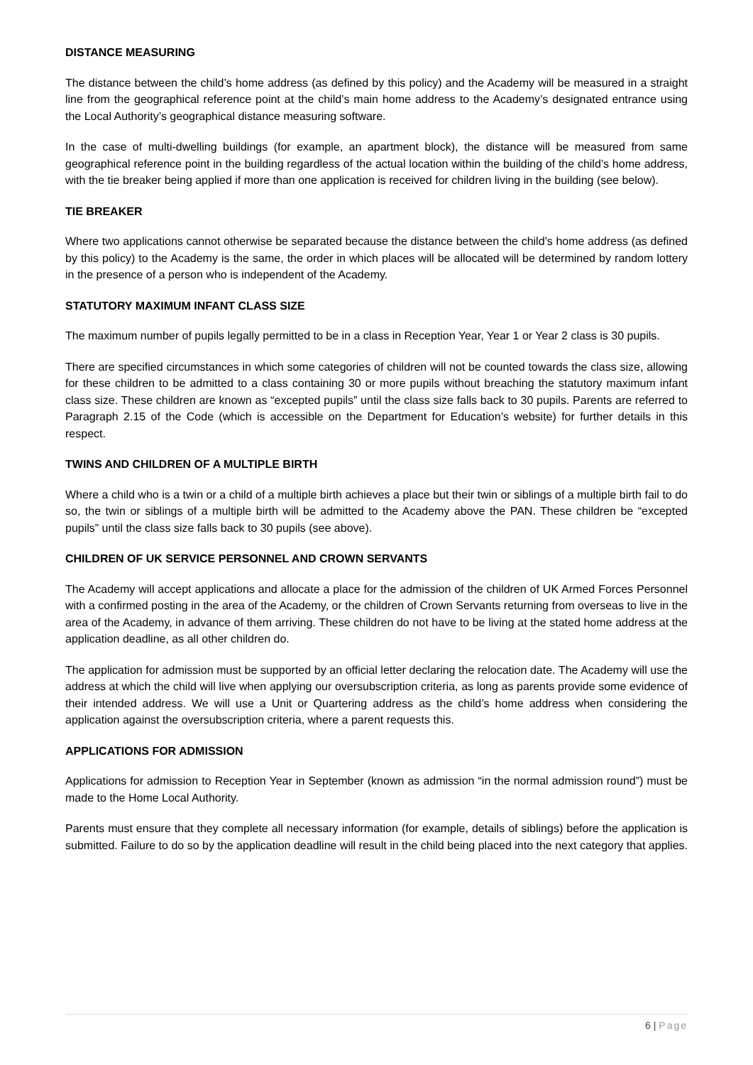DISTANCE MEASURING
The distance between the child’s home address (as defined by this policy) and the Academy will be measured in a straight line from the geographical reference point at the child’s main home address to the Academy’s designated entrance using the Local Authority’s geographical distance measuring software.
In the case of multi-dwelling buildings (for example, an apartment block), the distance will be measured from same geographical reference point in the building regardless of the actual location within the building of the child’s home address, with the tie breaker being applied if more than one application is received for children living in the building (see below).
TIE BREAKER
Where two applications cannot otherwise be separated because the distance between the child’s home address (as defined by this policy) to the Academy is the same, the order in which places will be allocated will be determined by random lottery in the presence of a person who is independent of the Academy.
STATUTORY MAXIMUM INFANT CLASS SIZE
The maximum number of pupils legally permitted to be in a class in Reception Year, Year 1 or Year 2 class is 30 pupils.
There are specified circumstances in which some categories of children will not be counted towards the class size, allowing for these children to be admitted to a class containing 30 or more pupils without breaching the statutory maximum infant class size. These children are known as “excepted pupils” until the class size falls back to 30 pupils. Parents are referred to Paragraph 2.15 of the Code (which is accessible on the Department for Education’s website) for further details in this respect.
TWINS AND CHILDREN OF A MULTIPLE BIRTH
Where a child who is a twin or a child of a multiple birth achieves a place but their twin or siblings of a multiple birth fail to do so, the twin or siblings of a multiple birth will be admitted to the Academy above the PAN. These children be “excepted pupils” until the class size falls back to 30 pupils (see above).
CHILDREN OF UK SERVICE PERSONNEL AND CROWN SERVANTS
The Academy will accept applications and allocate a place for the admission of the children of UK Armed Forces Personnel with a confirmed posting in the area of the Academy, or the children of Crown Servants returning from overseas to live in the area of the Academy, in advance of them arriving. These children do not have to be living at the stated home address at the application deadline, as all other children do.
The application for admission must be supported by an official letter declaring the relocation date. The Academy will use the address at which the child will live when applying our oversubscription criteria, as long as parents provide some evidence of their intended address. We will use a Unit or Quartering address as the child’s home address when considering the application against the oversubscription criteria, where a parent requests this.
APPLICATIONS FOR ADMISSION
Applications for admission to Reception Year in September (known as admission “in the normal admission round”) must be made to the Home Local Authority.
Parents must ensure that they complete all necessary information (for example, details of siblings) before the application is submitted. Failure to do so by the application deadline will result in the child being placed into the next category that applies.
6 | Page